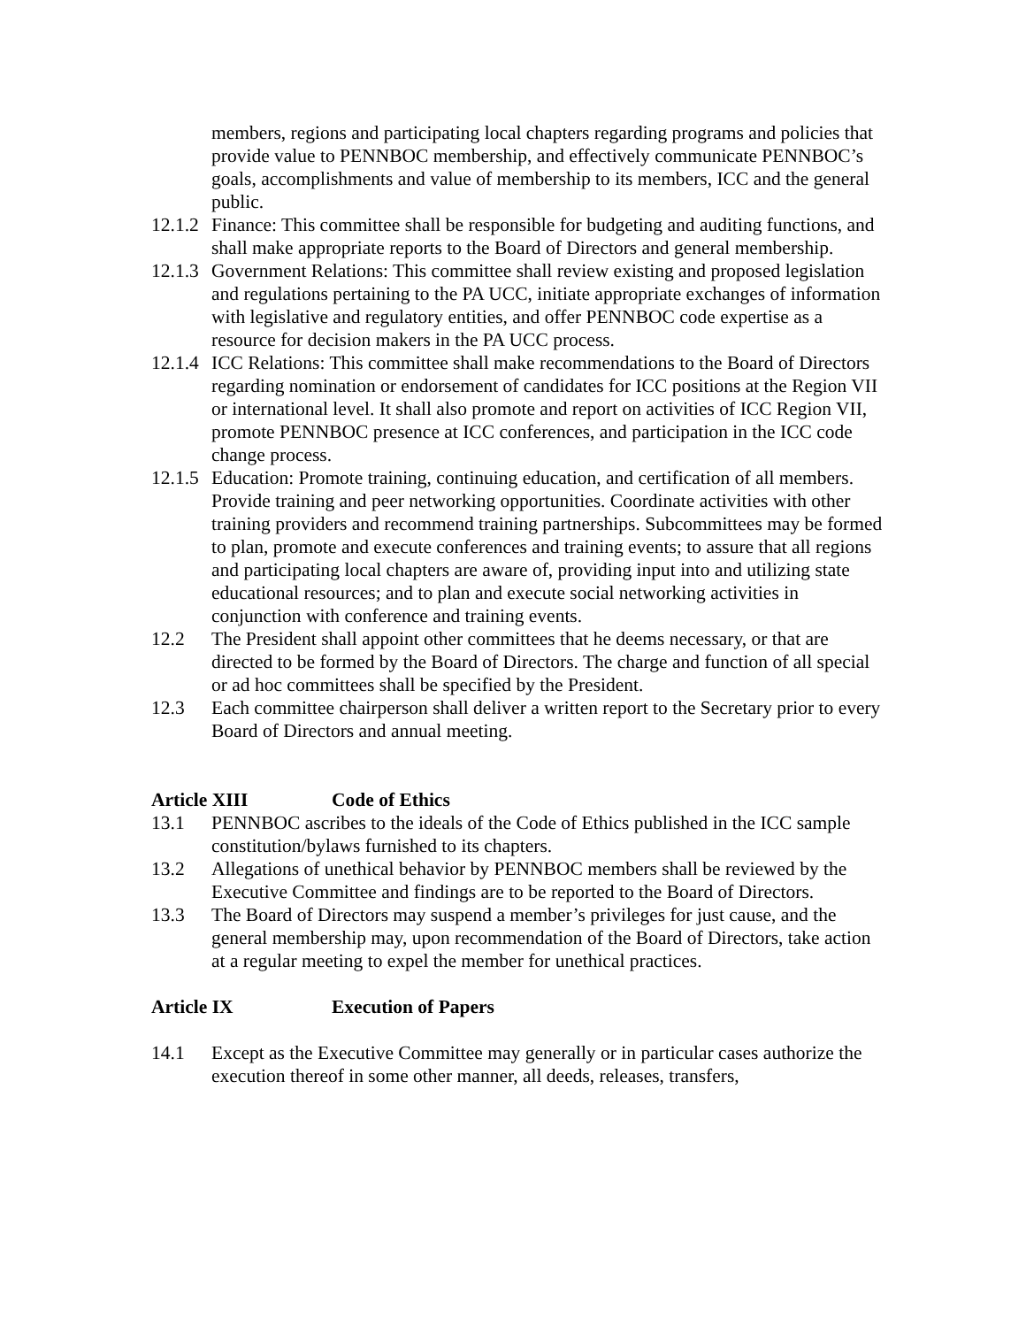members, regions and participating local chapters regarding programs and policies that provide value to PENNBOC membership, and effectively communicate PENNBOC’s goals, accomplishments and value of membership to its members, ICC and the general public.
12.1.2
Finance: This committee shall be responsible for budgeting and auditing functions, and shall make appropriate reports to the Board of Directors and general membership.
12.1.3
Government Relations: This committee shall review existing and proposed legislation and regulations pertaining to the PA UCC, initiate appropriate exchanges of information with legislative and regulatory entities, and offer PENNBOC code expertise as a resource for decision makers in the PA UCC process.
12.1.4
ICC Relations: This committee shall make recommendations to the Board of Directors regarding nomination or endorsement of candidates for ICC positions at the Region VII or international level. It shall also promote and report on activities of ICC Region VII, promote PENNBOC presence at ICC conferences, and participation in the ICC code change process.
12.1.5
Education: Promote training, continuing education, and certification of all members. Provide training and peer networking opportunities. Coordinate activities with other training providers and recommend training partnerships. Subcommittees may be formed to plan, promote and execute conferences and training events; to assure that all regions and participating local chapters are aware of, providing input into and utilizing state educational resources; and to plan and execute social networking activities in conjunction with conference and training events.
12.2 The President shall appoint other committees that he deems necessary, or that are directed to be formed by the Board of Directors. The charge and function of all special or ad hoc committees shall be specified by the President.
12.3 Each committee chairperson shall deliver a written report to the Secretary prior to every Board of Directors and annual meeting.
Article XIII Code of Ethics
13.1 PENNBOC ascribes to the ideals of the Code of Ethics published in the ICC sample constitution/bylaws furnished to its chapters.
13.2 Allegations of unethical behavior by PENNBOC members shall be reviewed by the Executive Committee and findings are to be reported to the Board of Directors.
13.3 The Board of Directors may suspend a member’s privileges for just cause, and the general membership may, upon recommendation of the Board of Directors, take action at a regular meeting to expel the member for unethical practices.
Article IX Execution of Papers
14.1 Except as the Executive Committee may generally or in particular cases authorize the execution thereof in some other manner, all deeds, releases, transfers,